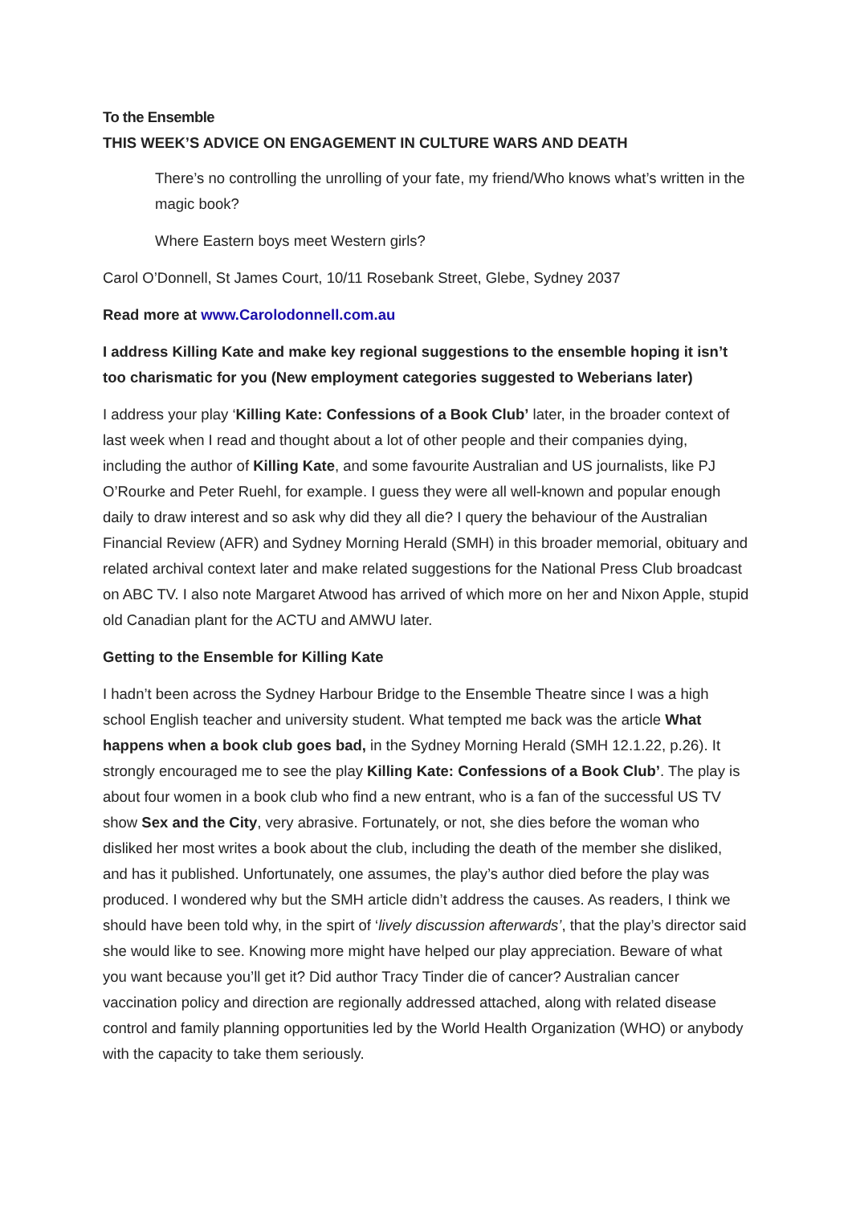To the Ensemble
THIS WEEK’S ADVICE ON ENGAGEMENT IN CULTURE WARS AND DEATH
There’s no controlling the unrolling of your fate, my friend/Who knows what’s written in the magic book?
Where Eastern boys meet Western girls?
Carol O’Donnell, St James Court, 10/11 Rosebank Street, Glebe, Sydney 2037
Read more at www.Carolodonnell.com.au
I address Killing Kate and make key regional suggestions to the ensemble hoping it isn’t too charismatic for you (New employment categories suggested to Weberians later)
I address your play ‘Killing Kate: Confessions of a Book Club’ later, in the broader context of last week when I read and thought about a lot of other people and their companies dying, including the author of Killing Kate, and some favourite Australian and US journalists, like PJ O’Rourke and Peter Ruehl, for example. I guess they were all well-known and popular enough daily to draw interest and so ask why did they all die? I query the behaviour of the Australian Financial Review (AFR) and Sydney Morning Herald (SMH) in this broader memorial, obituary and related archival context later and make related suggestions for the National Press Club broadcast on ABC TV. I also note Margaret Atwood has arrived of which more on her and Nixon Apple, stupid old Canadian plant for the ACTU and AMWU later.
Getting to the Ensemble for Killing Kate
I hadn’t been across the Sydney Harbour Bridge to the Ensemble Theatre since I was a high school English teacher and university student. What tempted me back was the article What happens when a book club goes bad, in the Sydney Morning Herald (SMH 12.1.22, p.26). It strongly encouraged me to see the play Killing Kate: Confessions of a Book Club’. The play is about four women in a book club who find a new entrant, who is a fan of the successful US TV show Sex and the City, very abrasive. Fortunately, or not, she dies before the woman who disliked her most writes a book about the club, including the death of the member she disliked, and has it published. Unfortunately, one assumes, the play’s author died before the play was produced. I wondered why but the SMH article didn’t address the causes. As readers, I think we should have been told why, in the spirt of ‘lively discussion afterwards’, that the play’s director said she would like to see. Knowing more might have helped our play appreciation. Beware of what you want because you’ll get it? Did author Tracy Tinder die of cancer? Australian cancer vaccination policy and direction are regionally addressed attached, along with related disease control and family planning opportunities led by the World Health Organization (WHO) or anybody with the capacity to take them seriously.